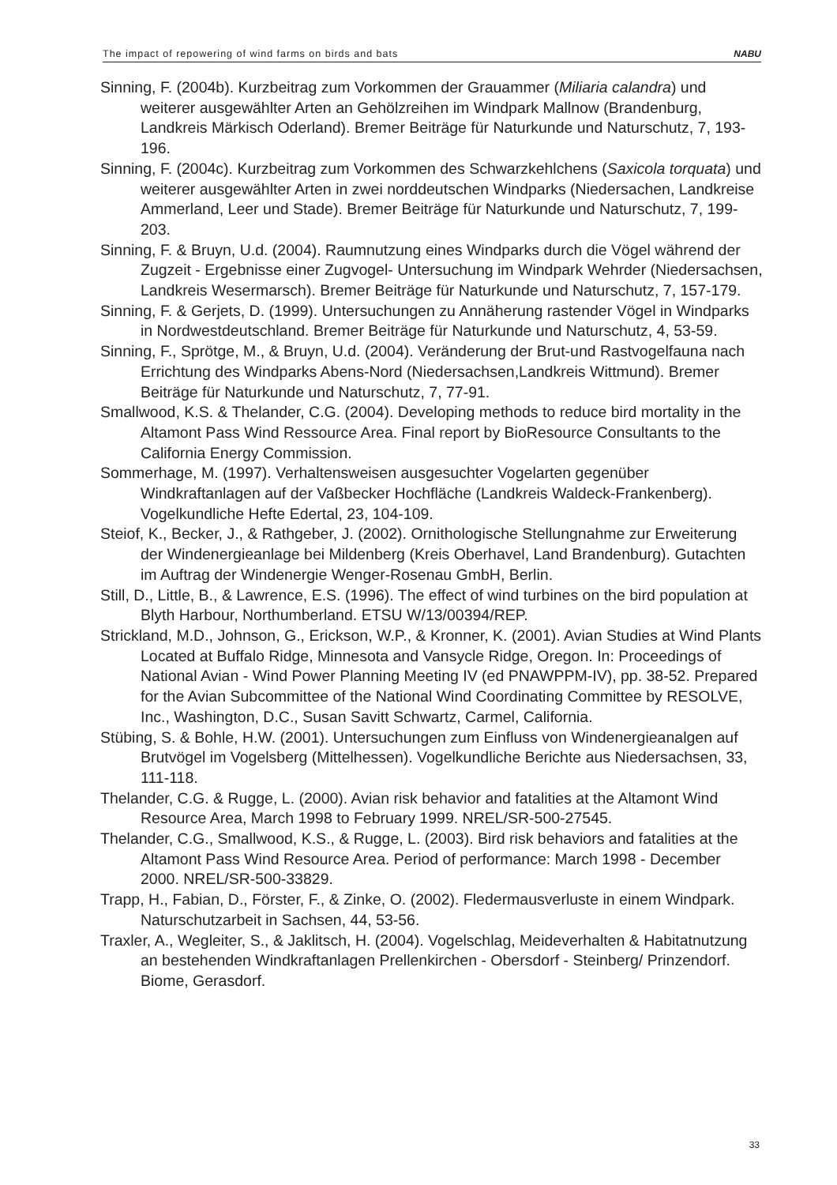The impact of repowering of wind farms on birds and bats NABU
Sinning, F. (2004b). Kurzbeitrag zum Vorkommen der Grauammer (Miliaria calandra) und weiterer ausgewählter Arten an Gehölzreihen im Windpark Mallnow (Brandenburg, Landkreis Märkisch Oderland). Bremer Beiträge für Naturkunde und Naturschutz, 7, 193-196.
Sinning, F. (2004c). Kurzbeitrag zum Vorkommen des Schwarzkehlchens (Saxicola torquata) und weiterer ausgewählter Arten in zwei norddeutschen Windparks (Niedersachen, Landkreise Ammerland, Leer und Stade). Bremer Beiträge für Naturkunde und Naturschutz, 7, 199-203.
Sinning, F. & Bruyn, U.d. (2004). Raumnutzung eines Windparks durch die Vögel während der Zugzeit - Ergebnisse einer Zugvogel- Untersuchung im Windpark Wehrder (Niedersachsen, Landkreis Wesermarsch). Bremer Beiträge für Naturkunde und Naturschutz, 7, 157-179.
Sinning, F. & Gerjets, D. (1999). Untersuchungen zu Annäherung rastender Vögel in Windparks in Nordwestdeutschland. Bremer Beiträge für Naturkunde und Naturschutz, 4, 53-59.
Sinning, F., Sprötge, M., & Bruyn, U.d. (2004). Veränderung der Brut-und Rastvogelfauna nach Errichtung des Windparks Abens-Nord (Niedersachsen,Landkreis Wittmund). Bremer Beiträge für Naturkunde und Naturschutz, 7, 77-91.
Smallwood, K.S. & Thelander, C.G. (2004). Developing methods to reduce bird mortality in the Altamont Pass Wind Ressource Area. Final report by BioResource Consultants to the California Energy Commission.
Sommerhage, M. (1997). Verhaltensweisen ausgesuchter Vogelarten gegenüber Windkraftanlagen auf der Vaßbecker Hochfläche (Landkreis Waldeck-Frankenberg). Vogelkundliche Hefte Edertal, 23, 104-109.
Steiof, K., Becker, J., & Rathgeber, J. (2002). Ornithologische Stellungnahme zur Erweiterung der Windenergieanlage bei Mildenberg (Kreis Oberhavel, Land Brandenburg). Gutachten im Auftrag der Windenergie Wenger-Rosenau GmbH, Berlin.
Still, D., Little, B., & Lawrence, E.S. (1996). The effect of wind turbines on the bird population at Blyth Harbour, Northumberland. ETSU W/13/00394/REP.
Strickland, M.D., Johnson, G., Erickson, W.P., & Kronner, K. (2001). Avian Studies at Wind Plants Located at Buffalo Ridge, Minnesota and Vansycle Ridge, Oregon. In: Proceedings of National Avian - Wind Power Planning Meeting IV (ed PNAWPPM-IV), pp. 38-52. Prepared for the Avian Subcommittee of the National Wind Coordinating Committee by RESOLVE, Inc., Washington, D.C., Susan Savitt Schwartz, Carmel, California.
Stübing, S. & Bohle, H.W. (2001). Untersuchungen zum Einfluss von Windenergieanalgen auf Brutvögel im Vogelsberg (Mittelhessen). Vogelkundliche Berichte aus Niedersachsen, 33, 111-118.
Thelander, C.G. & Rugge, L. (2000). Avian risk behavior and fatalities at the Altamont Wind Resource Area, March 1998 to February 1999. NREL/SR-500-27545.
Thelander, C.G., Smallwood, K.S., & Rugge, L. (2003). Bird risk behaviors and fatalities at the Altamont Pass Wind Resource Area. Period of performance: March 1998 - December 2000. NREL/SR-500-33829.
Trapp, H., Fabian, D., Förster, F., & Zinke, O. (2002). Fledermausverluste in einem Windpark. Naturschutzarbeit in Sachsen, 44, 53-56.
Traxler, A., Wegleiter, S., & Jaklitsch, H. (2004). Vogelschlag, Meideverhalten & Habitatnutzung an bestehenden Windkraftanlagen Prellenkirchen - Obersdorf - Steinberg/ Prinzendorf. Biome, Gerasdorf.
33